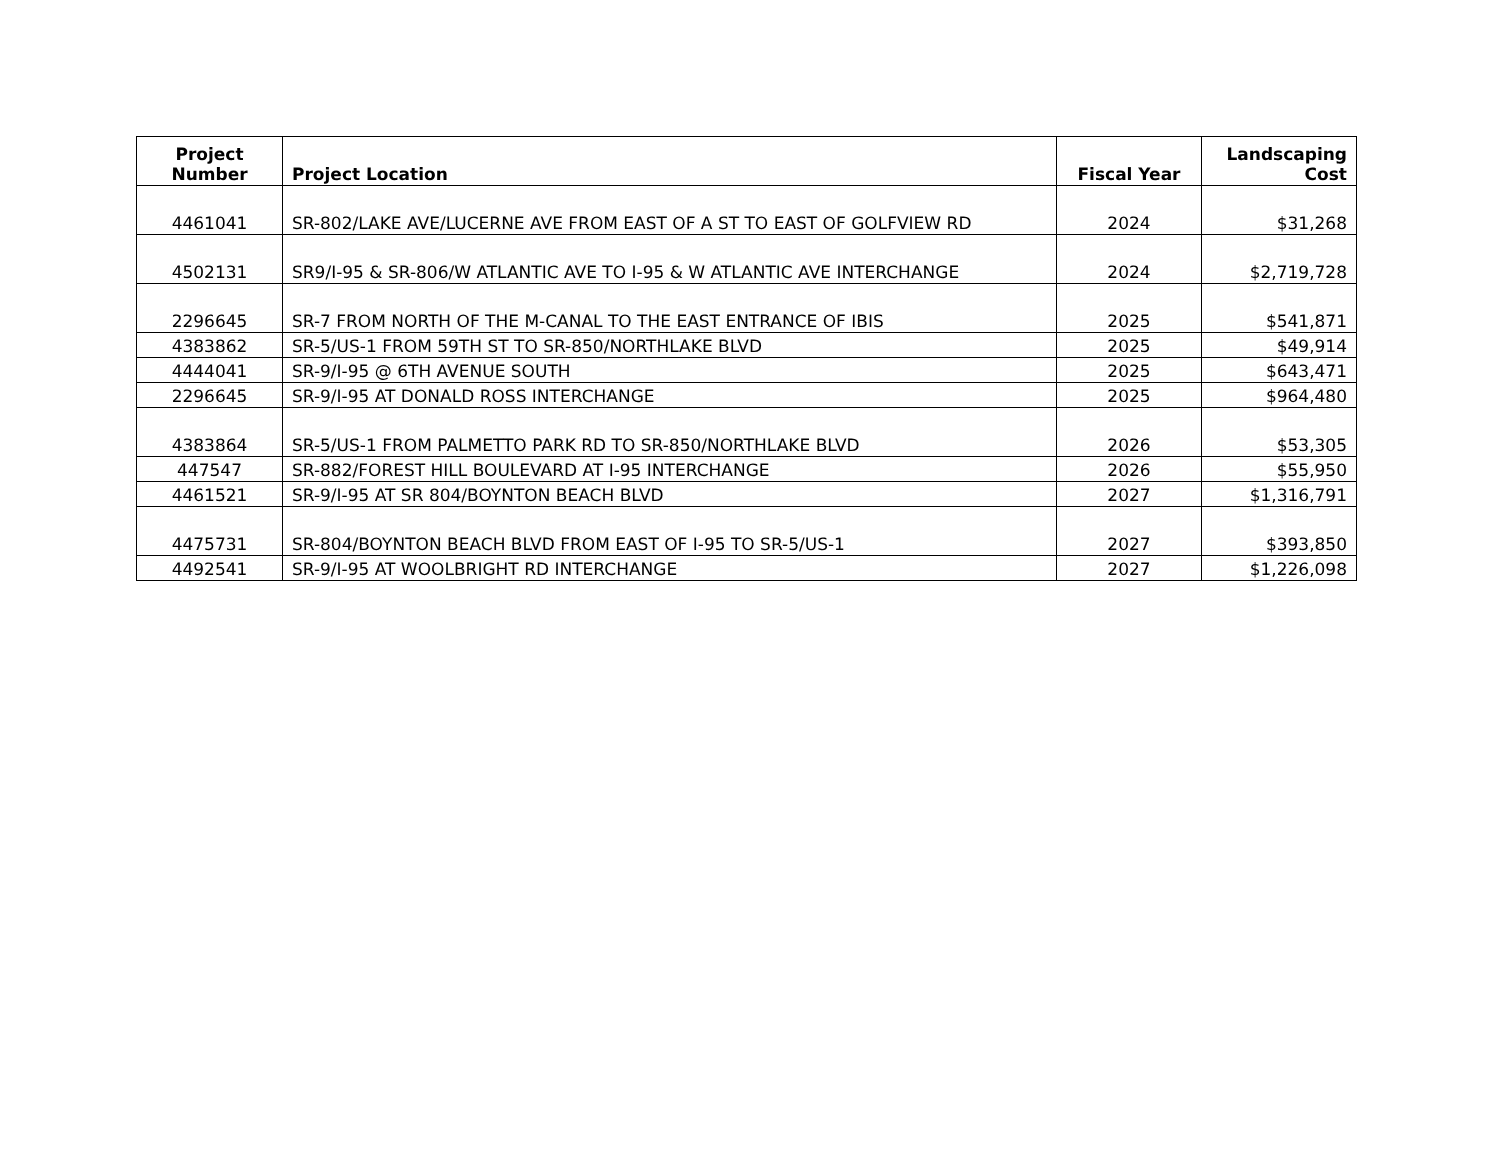| Project Number | Project Location | Fiscal Year | Landscaping Cost |
| --- | --- | --- | --- |
| 4461041 | SR-802/LAKE AVE/LUCERNE AVE FROM EAST OF A ST TO EAST OF GOLFVIEW RD | 2024 | $31,268 |
| 4502131 | SR9/I-95 & SR-806/W ATLANTIC AVE TO I-95 & W ATLANTIC AVE INTERCHANGE | 2024 | $2,719,728 |
| 2296645 | SR-7 FROM NORTH OF THE M-CANAL TO THE EAST ENTRANCE OF IBIS | 2025 | $541,871 |
| 4383862 | SR-5/US-1 FROM 59TH ST TO SR-850/NORTHLAKE BLVD | 2025 | $49,914 |
| 4444041 | SR-9/I-95 @ 6TH AVENUE SOUTH | 2025 | $643,471 |
| 2296645 | SR-9/I-95 AT DONALD ROSS INTERCHANGE | 2025 | $964,480 |
| 4383864 | SR-5/US-1 FROM PALMETTO PARK RD TO SR-850/NORTHLAKE BLVD | 2026 | $53,305 |
| 447547 | SR-882/FOREST HILL BOULEVARD AT I-95 INTERCHANGE | 2026 | $55,950 |
| 4461521 | SR-9/I-95 AT SR 804/BOYNTON BEACH BLVD | 2027 | $1,316,791 |
| 4475731 | SR-804/BOYNTON BEACH BLVD FROM EAST OF I-95 TO SR-5/US-1 | 2027 | $393,850 |
| 4492541 | SR-9/I-95 AT WOOLBRIGHT RD INTERCHANGE | 2027 | $1,226,098 |